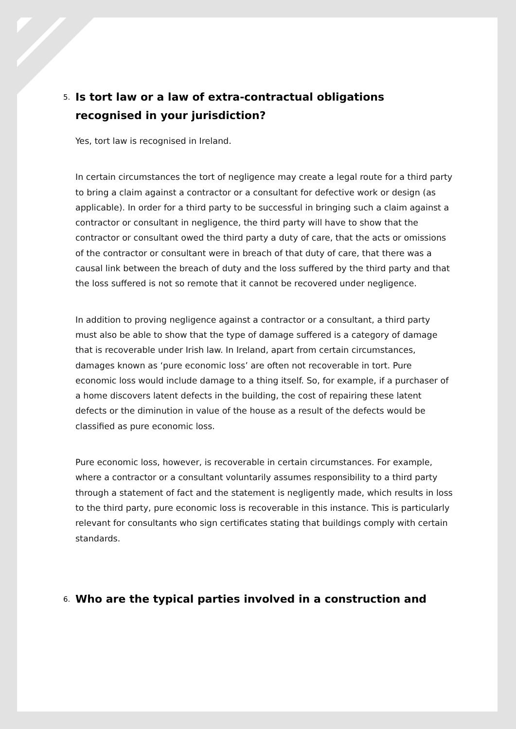5. Is tort law or a law of extra-contractual obligations recognised in your jurisdiction?
Yes, tort law is recognised in Ireland.
In certain circumstances the tort of negligence may create a legal route for a third party to bring a claim against a contractor or a consultant for defective work or design (as applicable). In order for a third party to be successful in bringing such a claim against a contractor or consultant in negligence, the third party will have to show that the contractor or consultant owed the third party a duty of care, that the acts or omissions of the contractor or consultant were in breach of that duty of care, that there was a causal link between the breach of duty and the loss suffered by the third party and that the loss suffered is not so remote that it cannot be recovered under negligence.
In addition to proving negligence against a contractor or a consultant, a third party must also be able to show that the type of damage suffered is a category of damage that is recoverable under Irish law. In Ireland, apart from certain circumstances, damages known as ‘pure economic loss’ are often not recoverable in tort. Pure economic loss would include damage to a thing itself. So, for example, if a purchaser of a home discovers latent defects in the building, the cost of repairing these latent defects or the diminution in value of the house as a result of the defects would be classified as pure economic loss.
Pure economic loss, however, is recoverable in certain circumstances. For example, where a contractor or a consultant voluntarily assumes responsibility to a third party through a statement of fact and the statement is negligently made, which results in loss to the third party, pure economic loss is recoverable in this instance. This is particularly relevant for consultants who sign certificates stating that buildings comply with certain standards.
6. Who are the typical parties involved in a construction and